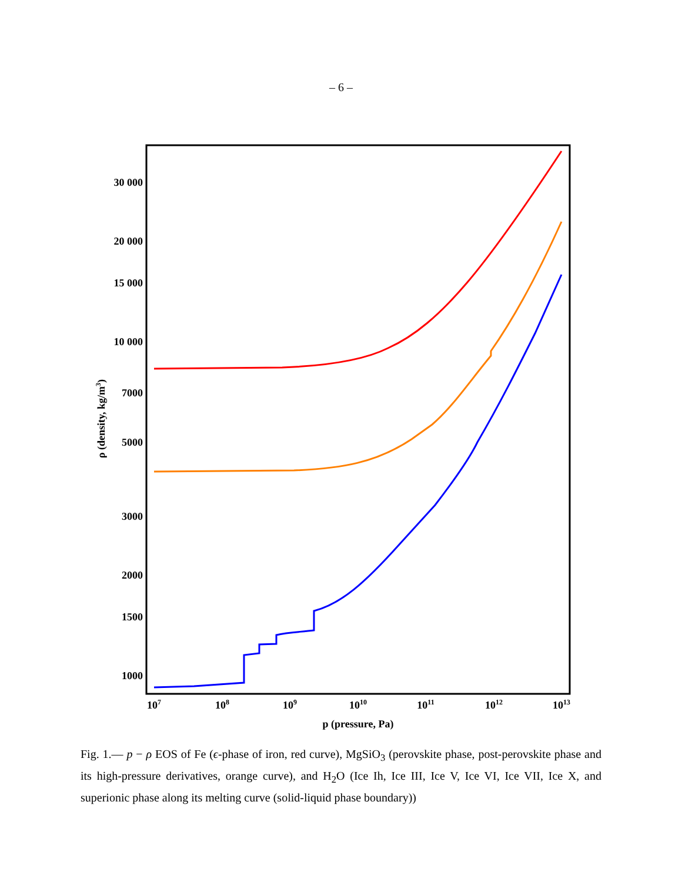– 6 –
30 000
20 000
15 000
10 000
7000
5000
3000
2000
1500
1000
107
108
109
1010
1011
1012
1013
p (pressure, Pa)
ρ (density, kg/m3)
Fig. 1.— p − ρ EOS of Fe (ϵ-phase of iron, red curve), MgSiO<sub>3</sub> (perovskite phase, post-perovskite phase and its high-pressure derivatives, orange curve), and H<sub>2</sub>O (Ice Ih, Ice III, Ice V, Ice VI, Ice VII, Ice X, and superionic phase along its melting curve (solid-liquid phase boundary))